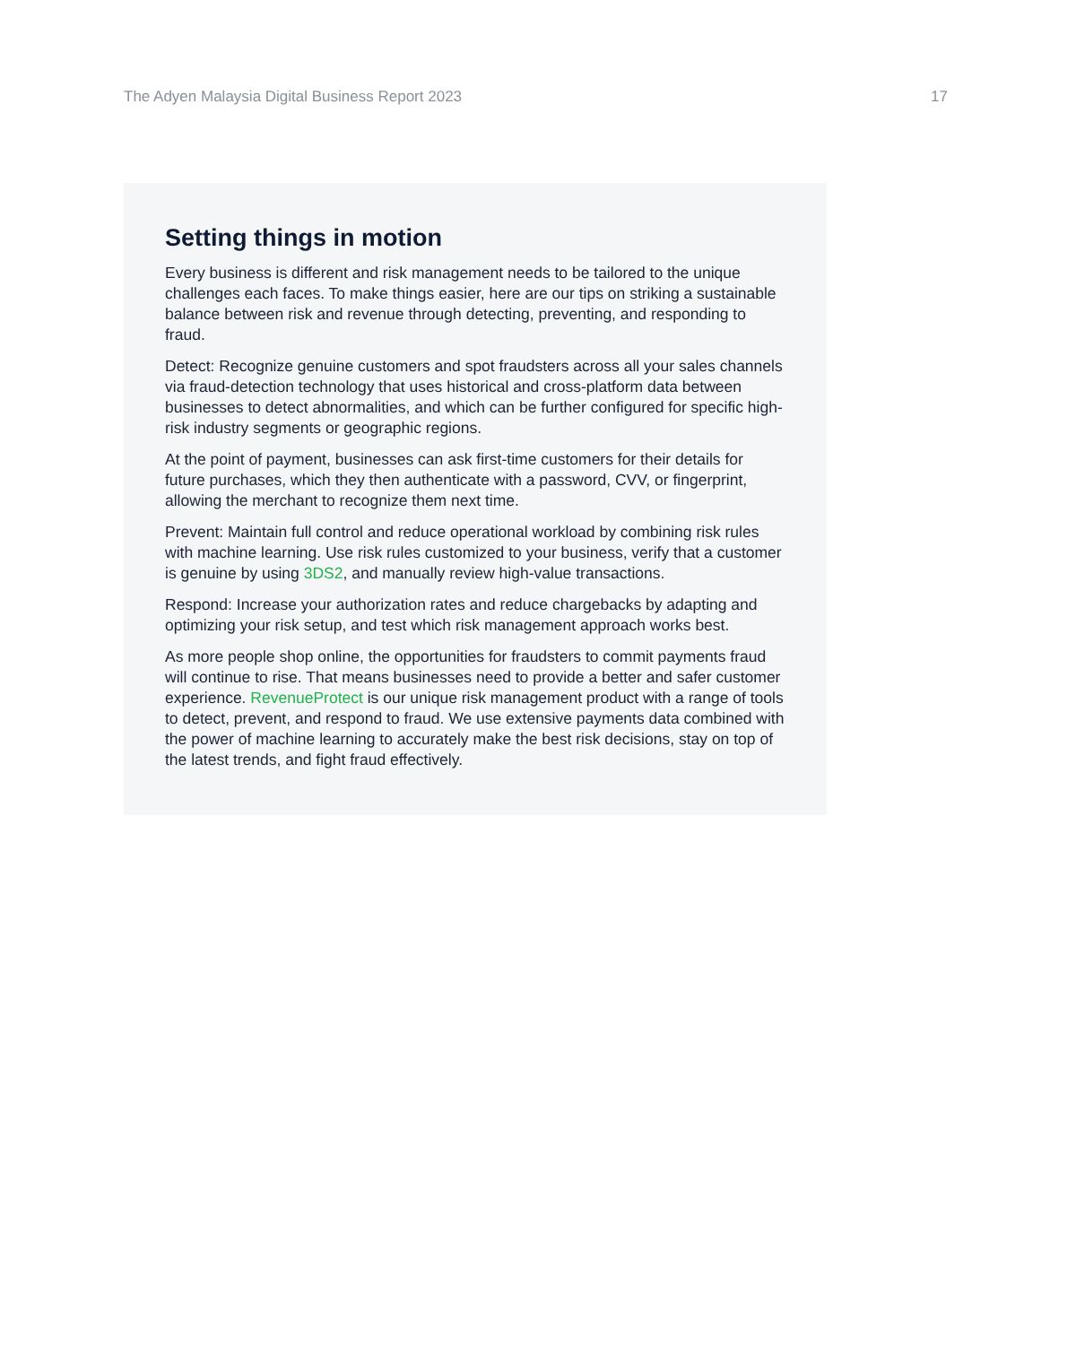The Adyen Malaysia Digital Business Report 2023 17
Setting things in motion
Every business is different and risk management needs to be tailored to the unique challenges each faces. To make things easier, here are our tips on striking a sustainable balance between risk and revenue through detecting, preventing, and responding to fraud.
Detect: Recognize genuine customers and spot fraudsters across all your sales channels via fraud-detection technology that uses historical and cross-platform data between businesses to detect abnormalities, and which can be further configured for specific high-risk industry segments or geographic regions.
At the point of payment, businesses can ask first-time customers for their details for future purchases, which they then authenticate with a password, CVV, or fingerprint, allowing the merchant to recognize them next time.
Prevent: Maintain full control and reduce operational workload by combining risk rules with machine learning. Use risk rules customized to your business, verify that a customer is genuine by using 3DS2, and manually review high-value transactions.
Respond: Increase your authorization rates and reduce chargebacks by adapting and optimizing your risk setup, and test which risk management approach works best.
As more people shop online, the opportunities for fraudsters to commit payments fraud will continue to rise. That means businesses need to provide a better and safer customer experience. RevenueProtect is our unique risk management product with a range of tools to detect, prevent, and respond to fraud. We use extensive payments data combined with the power of machine learning to accurately make the best risk decisions, stay on top of the latest trends, and fight fraud effectively.